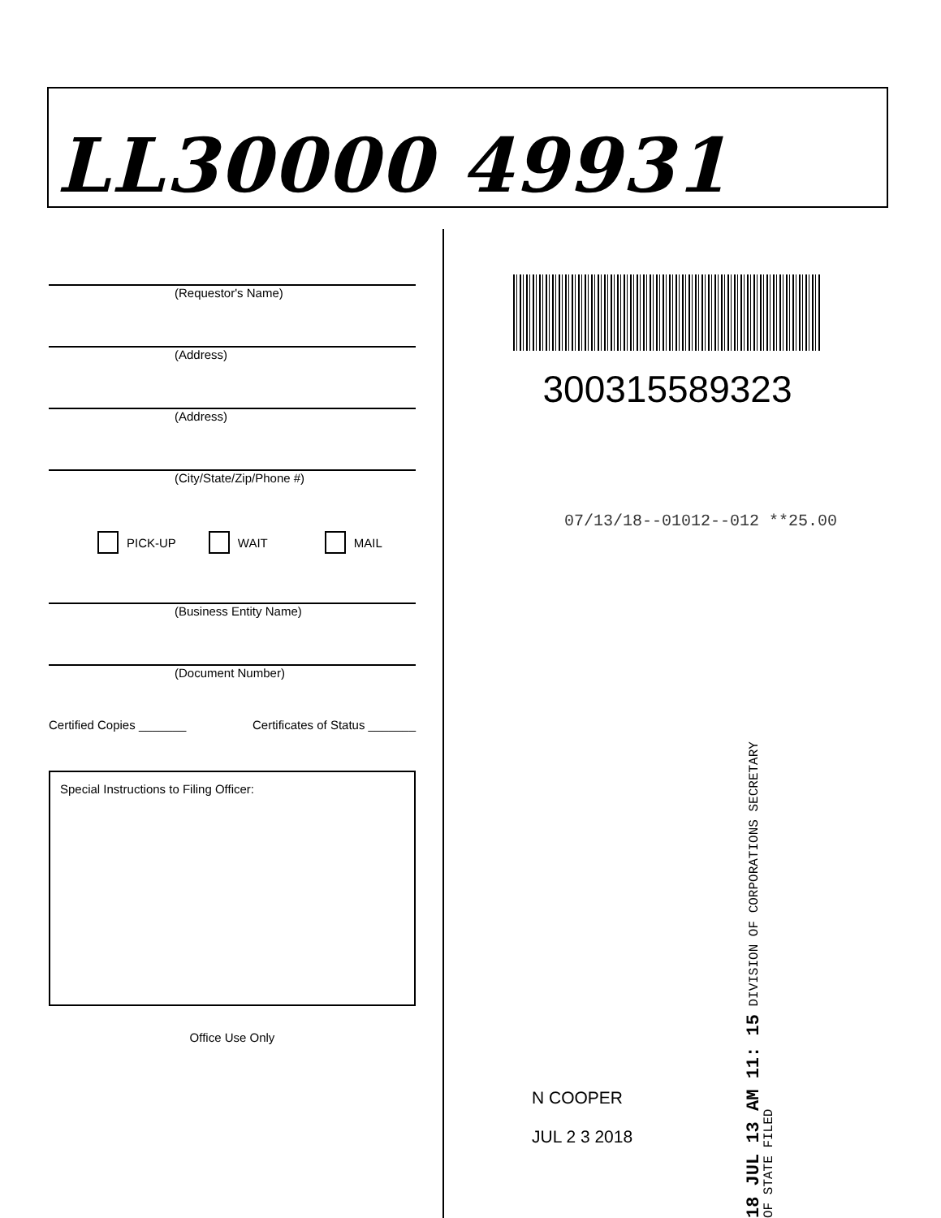LL30000 49931
(Requestor's Name)
(Address)
(Address)
(City/State/Zip/Phone #)
PICK-UP WAIT MAIL
(Business Entity Name)
(Document Number)
Certified Copies _______ Certificates of Status _______
Special Instructions to Filing Officer:
Office Use Only
300315589323
07/13/18--01012--012 **25.00
18 JUL 13 AM 11: 15 DIVISION OF CORPORATIONS SECRETARY OF STATE FILED
N COOPER
JUL 2 3 2018